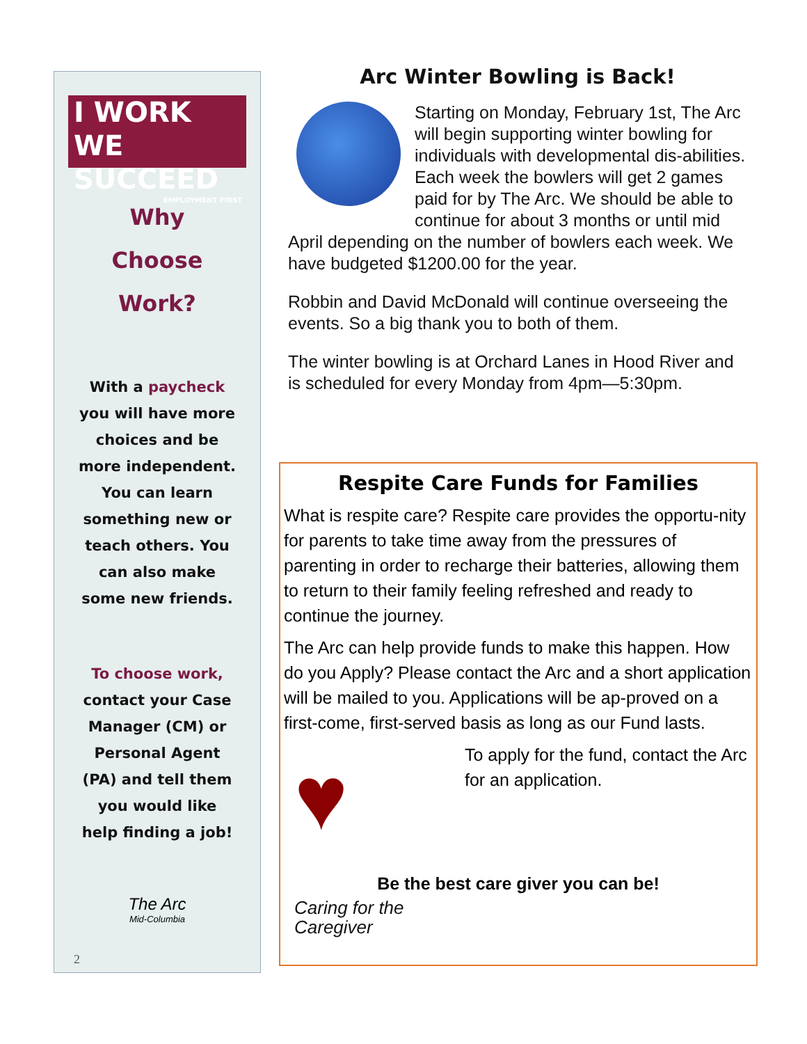I WORK
WE SUCCEED
EMPLOYMENT FIRST
Why
Choose
Work?
With a paycheck
you will have more
choices and be
more independent.
You can learn
something new or
teach others. You
can also make
some new friends.
To choose work,
contact your Case
Manager (CM) or
Personal Agent
(PA) and tell them
you would like
help finding a job!
The Arc
Mid-Columbia
2
Arc Winter Bowling is Back!
Starting on Monday, February 1st, The Arc will begin supporting winter bowling for individuals with developmental dis-abilities. Each week the bowlers will get 2 games paid for by The Arc. We should be able to continue for about 3 months or until mid April depending on the number of bowlers each week. We have budgeted $1200.00 for the year.
Robbin and David McDonald will continue overseeing the events. So a big thank you to both of them.
The winter bowling is at Orchard Lanes in Hood River and is scheduled for every Monday from 4pm—5:30pm.
Respite Care Funds for Families
What is respite care? Respite care provides the opportu-nity for parents to take time away from the pressures of parenting in order to recharge their batteries, allowing them to return to their family feeling refreshed and ready to continue the journey.
The Arc can help provide funds to make this happen. How do you Apply? Please contact the Arc and a short application will be mailed to you. Applications will be ap-proved on a first-come, first-served basis as long as our Fund lasts.
♥Caring for the Caregiver
To apply for the fund, contact the Arc for an application.
Be the best care giver you can be!